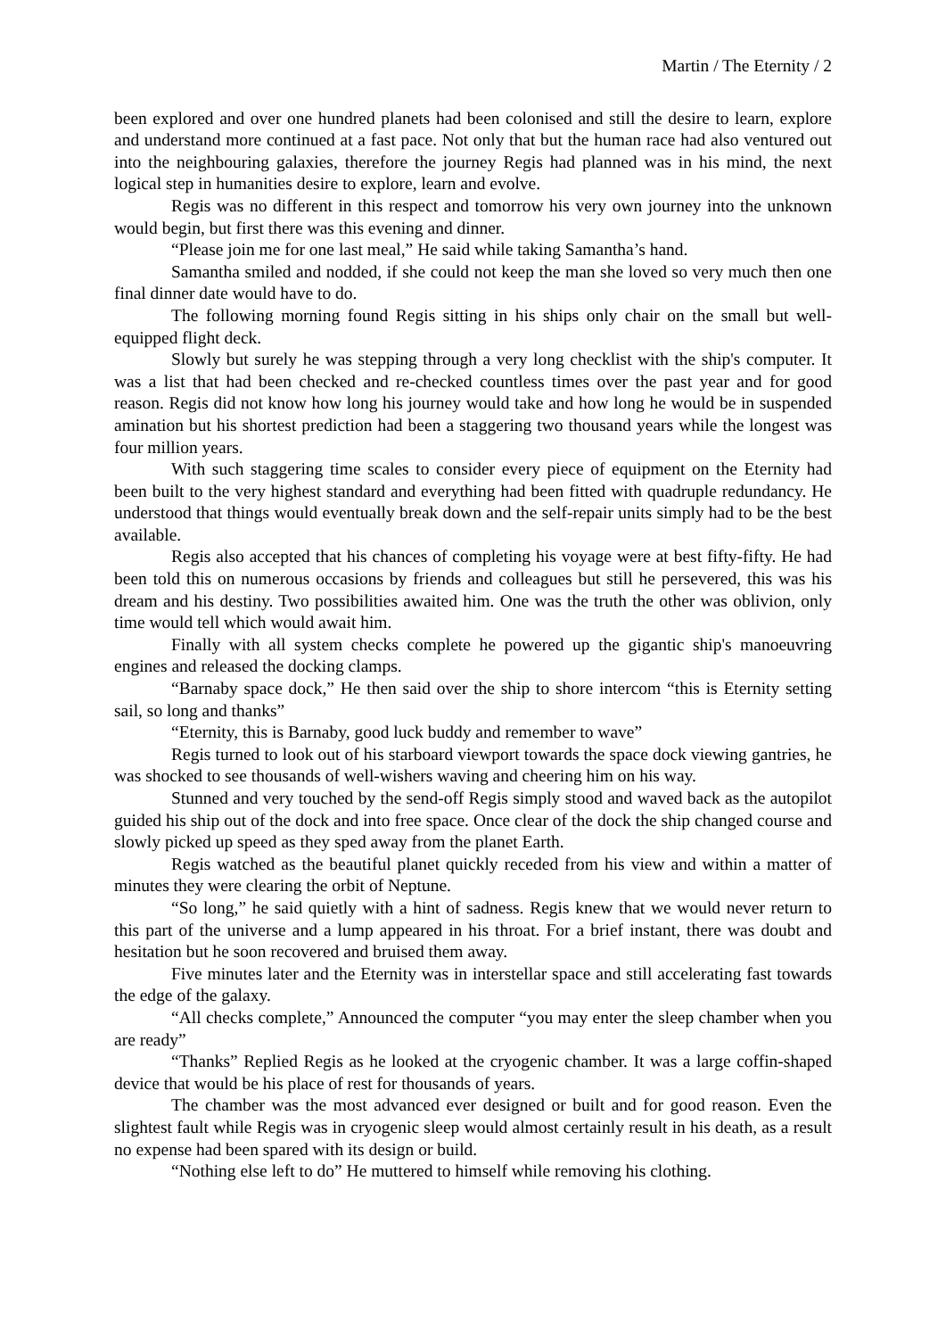Martin / The Eternity / 2
been explored and over one hundred planets had been colonised and still the desire to learn, explore and understand more continued at a fast pace. Not only that but the human race had also ventured out into the neighbouring galaxies, therefore the journey Regis had planned was in his mind, the next logical step in humanities desire to explore, learn and evolve.
Regis was no different in this respect and tomorrow his very own journey into the unknown would begin, but first there was this evening and dinner.
“Please join me for one last meal,” He said while taking Samantha’s hand.
Samantha smiled and nodded, if she could not keep the man she loved so very much then one final dinner date would have to do.
The following morning found Regis sitting in his ships only chair on the small but well-equipped flight deck.
Slowly but surely he was stepping through a very long checklist with the ship's computer. It was a list that had been checked and re-checked countless times over the past year and for good reason. Regis did not know how long his journey would take and how long he would be in suspended amination but his shortest prediction had been a staggering two thousand years while the longest was four million years.
With such staggering time scales to consider every piece of equipment on the Eternity had been built to the very highest standard and everything had been fitted with quadruple redundancy. He understood that things would eventually break down and the self-repair units simply had to be the best available.
Regis also accepted that his chances of completing his voyage were at best fifty-fifty. He had been told this on numerous occasions by friends and colleagues but still he persevered, this was his dream and his destiny. Two possibilities awaited him. One was the truth the other was oblivion, only time would tell which would await him.
Finally with all system checks complete he powered up the gigantic ship's manoeuvring engines and released the docking clamps.
“Barnaby space dock,” He then said over the ship to shore intercom “this is Eternity setting sail, so long and thanks”
“Eternity, this is Barnaby, good luck buddy and remember to wave”
Regis turned to look out of his starboard viewport towards the space dock viewing gantries, he was shocked to see thousands of well-wishers waving and cheering him on his way.
Stunned and very touched by the send-off Regis simply stood and waved back as the autopilot guided his ship out of the dock and into free space. Once clear of the dock the ship changed course and slowly picked up speed as they sped away from the planet Earth.
Regis watched as the beautiful planet quickly receded from his view and within a matter of minutes they were clearing the orbit of Neptune.
“So long,” he said quietly with a hint of sadness. Regis knew that we would never return to this part of the universe and a lump appeared in his throat. For a brief instant, there was doubt and hesitation but he soon recovered and bruised them away.
Five minutes later and the Eternity was in interstellar space and still accelerating fast towards the edge of the galaxy.
“All checks complete,” Announced the computer “you may enter the sleep chamber when you are ready”
“Thanks” Replied Regis as he looked at the cryogenic chamber. It was a large coffin-shaped device that would be his place of rest for thousands of years.
The chamber was the most advanced ever designed or built and for good reason. Even the slightest fault while Regis was in cryogenic sleep would almost certainly result in his death, as a result no expense had been spared with its design or build.
“Nothing else left to do” He muttered to himself while removing his clothing.